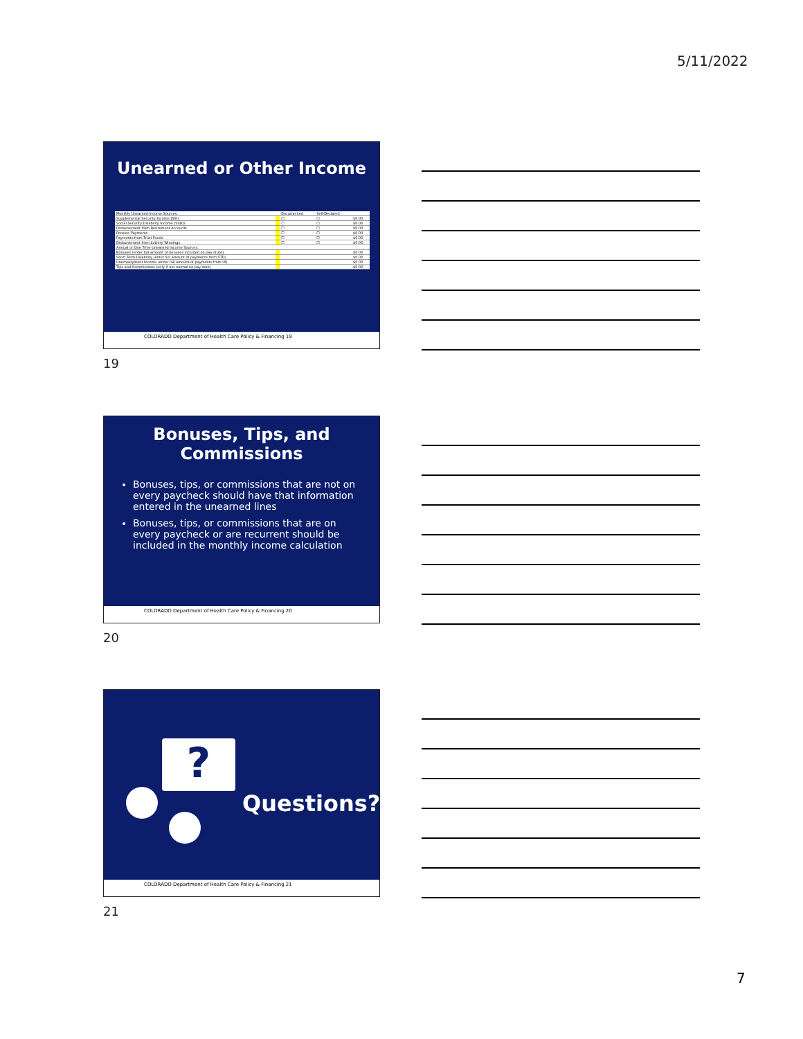5/11/2022
Unearned or Other Income
| Monthly Unearned Income Sources: | | Documented | Self-Declared | |
| Supplemental Security Income (SSI) | | ☐ | ☐ | $0.00 |
| Social Security Disability Income (SSDI) | | ☐ | ☐ | $0.00 |
| Disbursement from Retirement Accounts | | ☐ | ☐ | $0.00 |
| Pension Payments | | ☐ | ☐ | $0.00 |
| Payments from Trust Funds | | ☐ | ☐ | $0.00 |
| Disbursement from Lottery Winnings | | ☐ | ☐ | $0.00 |
| Annual or One Time Unearned Income Sources: | | | | |
| Bonuses (enter full amount of bonuses included on pay stubs) | | | | $0.00 |
| Short Term Disability (enter full amount of payments from STD) | | | | $0.00 |
| Unemployment Income (enter full amount of payments from UI) | | | | $0.00 |
| Tips and Commissions (only if not normal on pay stub) | | | | $0.00 |
COLORADO Department of Health Care Policy & Financing 19
19
Bonuses, Tips, and
Commissions
Bonuses, tips, or commissions that are not on every paycheck should have that information entered in the unearned lines
Bonuses, tips, or commissions that are on every paycheck or are recurrent should be included in the monthly income calculation
COLORADO Department of Health Care Policy & Financing 20
20
?
Questions?
COLORADO Department of Health Care Policy & Financing 21
21
7